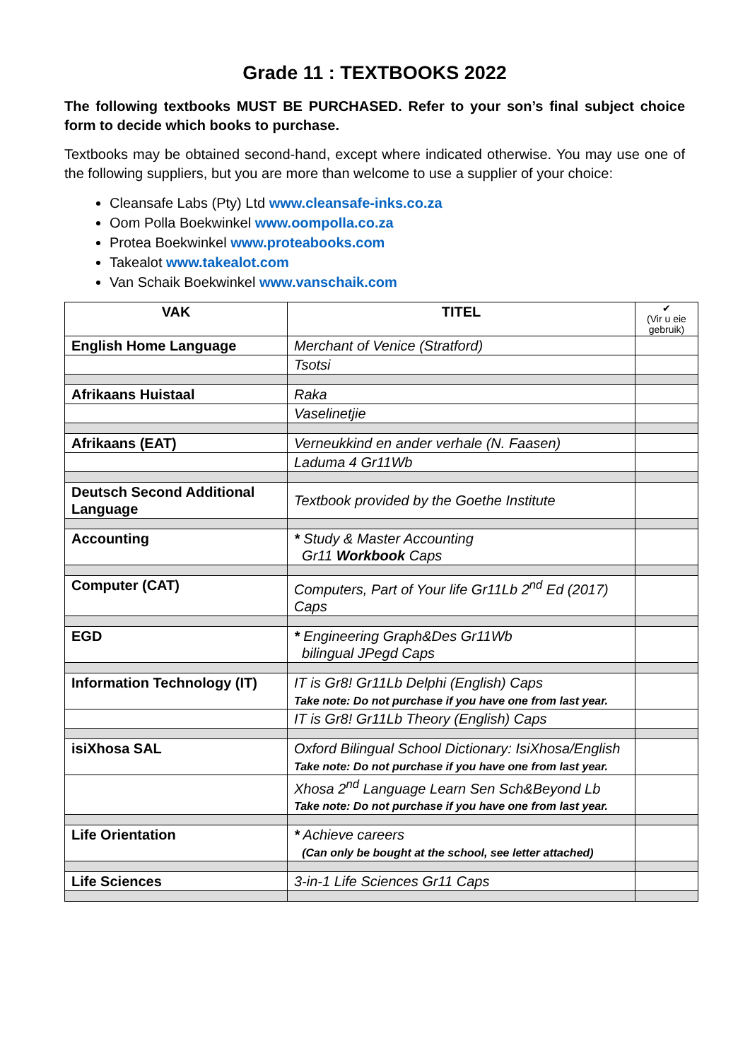Grade 11 : TEXTBOOKS 2022
The following textbooks MUST BE PURCHASED. Refer to your son’s final subject choice form to decide which books to purchase.
Textbooks may be obtained second-hand, except where indicated otherwise. You may use one of the following suppliers, but you are more than welcome to use a supplier of your choice:
Cleansafe Labs (Pty) Ltd www.cleansafe-inks.co.za
Oom Polla Boekwinkel www.oompolla.co.za
Protea Boekwinkel www.proteabooks.com
Takealot www.takealot.com
Van Schaik Boekwinkel www.vanschaik.com
| VAK | TITEL | ✔ (Vir u eie gebruik) |
| --- | --- | --- |
| English Home Language | Merchant of Venice (Stratford) | |
| | Tsotsi | |
| Afrikaans Huistaal | Raka | |
| | Vaselinetjie | |
| Afrikaans (EAT) | Verneukkind en ander verhale (N. Faasen) | |
| | Laduma 4 Gr11Wb | |
| Deutsch Second Additional Language | Textbook provided by the Goethe Institute | |
| Accounting | * Study & Master Accounting Gr11 Workbook Caps | |
| Computer (CAT) | Computers, Part of Your life Gr11Lb 2<sup>nd</sup> Ed (2017) Caps | |
| EGD | * Engineering Graph&Des Gr11Wb bilingual JPegd Caps | |
| Information Technology (IT) | IT is Gr8! Gr11Lb Delphi (English) Caps Take note: Do not purchase if you have one from last year. | |
| | IT is Gr8! Gr11Lb Theory (English) Caps | |
| isiXhosa SAL | Oxford Bilingual School Dictionary: IsiXhosa/English Take note: Do not purchase if you have one from last year. | |
| | Xhosa 2<sup>nd</sup> Language Learn Sen Sch&Beyond Lb Take note: Do not purchase if you have one from last year. | |
| Life Orientation | * Achieve careers (Can only be bought at the school, see letter attached) | |
| Life Sciences | 3-in-1 Life Sciences Gr11 Caps | |